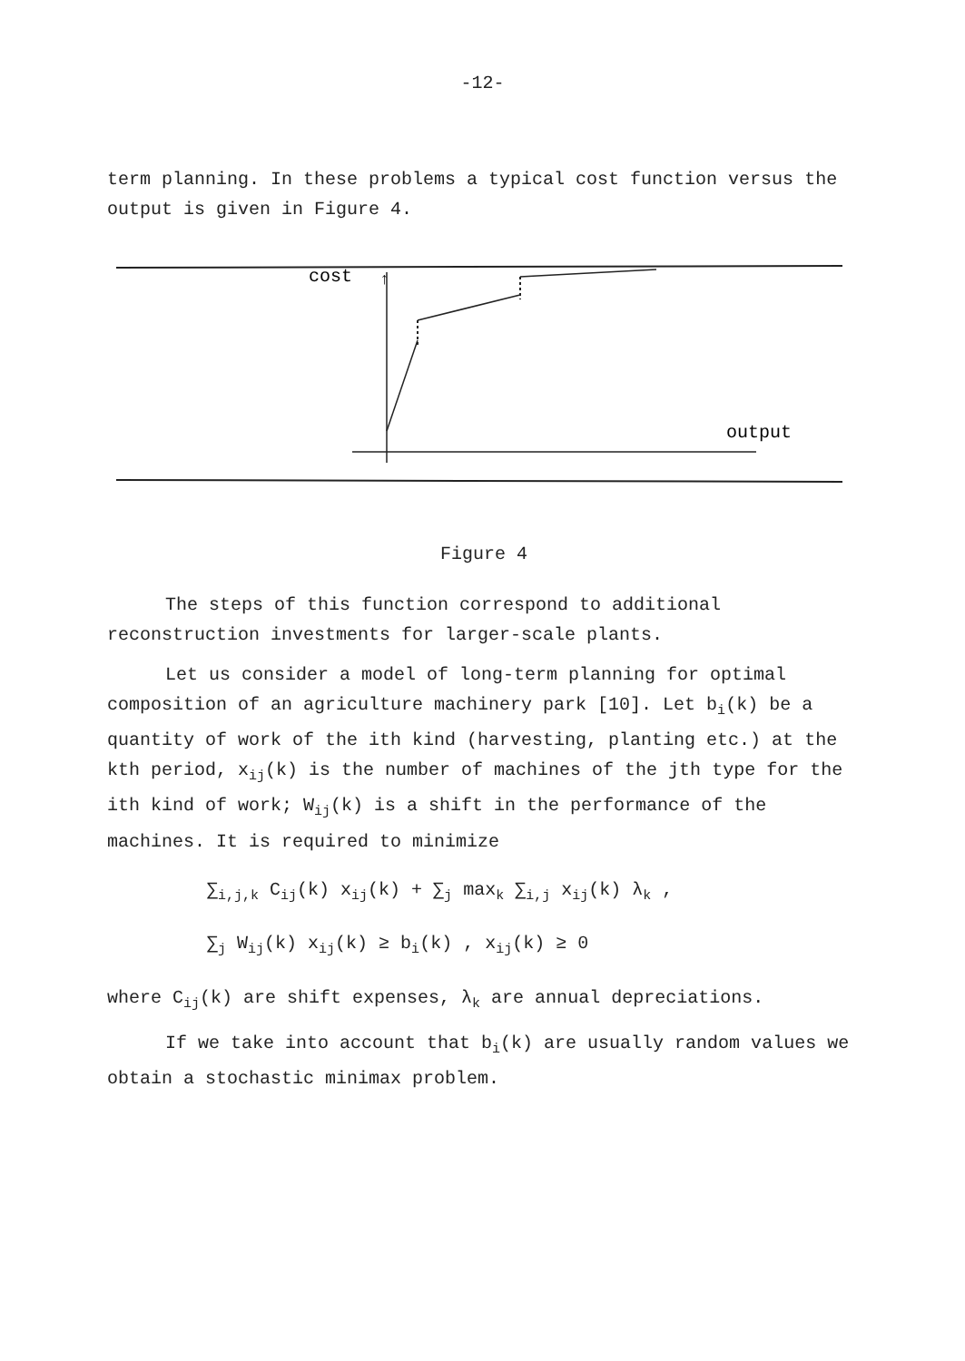-12-
term planning. In these problems a typical cost function versus the output is given in Figure 4.
cost
↑
output
Figure 4
The steps of this function correspond to additional reconstruction investments for larger-scale plants.
Let us consider a model of long-term planning for optimal composition of an agriculture machinery park [10]. Let b<sub>i</sub>(k) be a quantity of work of the ith kind (harvesting, planting etc.) at the kth period, x<sub>ij</sub>(k) is the number of machines of the jth type for the ith kind of work; W<sub>ij</sub>(k) is a shift in the performance of the machines. It is required to minimize
∑<sub>i,j,k</sub> C<sub>ij</sub>(k) x<sub>ij</sub>(k) + ∑<sub>j</sub> max<sub>k</sub> ∑<sub>i,j</sub> x<sub>ij</sub>(k) λ<sub>k</sub> ,
∑<sub>j</sub> W<sub>ij</sub>(k) x<sub>ij</sub>(k) ≥ b<sub>i</sub>(k) , x<sub>ij</sub>(k) ≥ 0
where C<sub>ij</sub>(k) are shift expenses, λ<sub>k</sub> are annual depreciations.
If we take into account that b<sub>i</sub>(k) are usually random values we obtain a stochastic minimax problem.